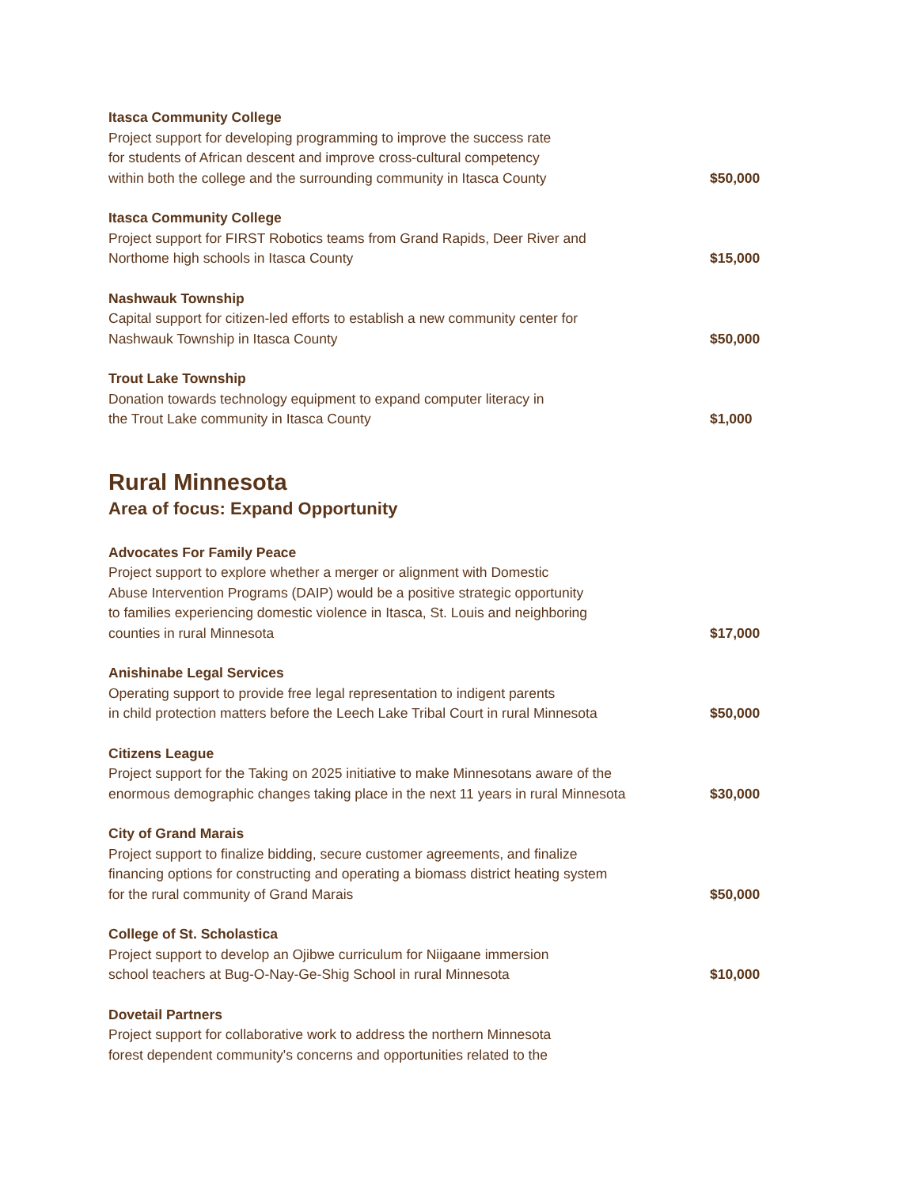Itasca Community College
Project support for developing programming to improve the success rate
for students of African descent and improve cross-cultural competency
within both the college and the surrounding community in Itasca County
$50,000
Itasca Community College
Project support for FIRST Robotics teams from Grand Rapids, Deer River and
Northome high schools in Itasca County
$15,000
Nashwauk Township
Capital support for citizen-led efforts to establish a new community center for
Nashwauk Township in Itasca County
$50,000
Trout Lake Township
Donation towards technology equipment to expand computer literacy in
the Trout Lake community in Itasca County
$1,000
Rural Minnesota
Area of focus: Expand Opportunity
Advocates For Family Peace
Project support to explore whether a merger or alignment with Domestic
Abuse Intervention Programs (DAIP) would be a positive strategic opportunity
to families experiencing domestic violence in Itasca, St. Louis and neighboring
counties in rural Minnesota
$17,000
Anishinabe Legal Services
Operating support to provide free legal representation to indigent parents
in child protection matters before the Leech Lake Tribal Court in rural Minnesota
$50,000
Citizens League
Project support for the Taking on 2025 initiative to make Minnesotans aware of the
enormous demographic changes taking place in the next 11 years in rural Minnesota
$30,000
City of Grand Marais
Project support to finalize bidding, secure customer agreements, and finalize
financing options for constructing and operating a biomass district heating system
for the rural community of Grand Marais
$50,000
College of St. Scholastica
Project support to develop an Ojibwe curriculum for Niigaane immersion
school teachers at Bug-O-Nay-Ge-Shig School in rural Minnesota
$10,000
Dovetail Partners
Project support for collaborative work to address the northern Minnesota
forest dependent community's concerns and opportunities related to the